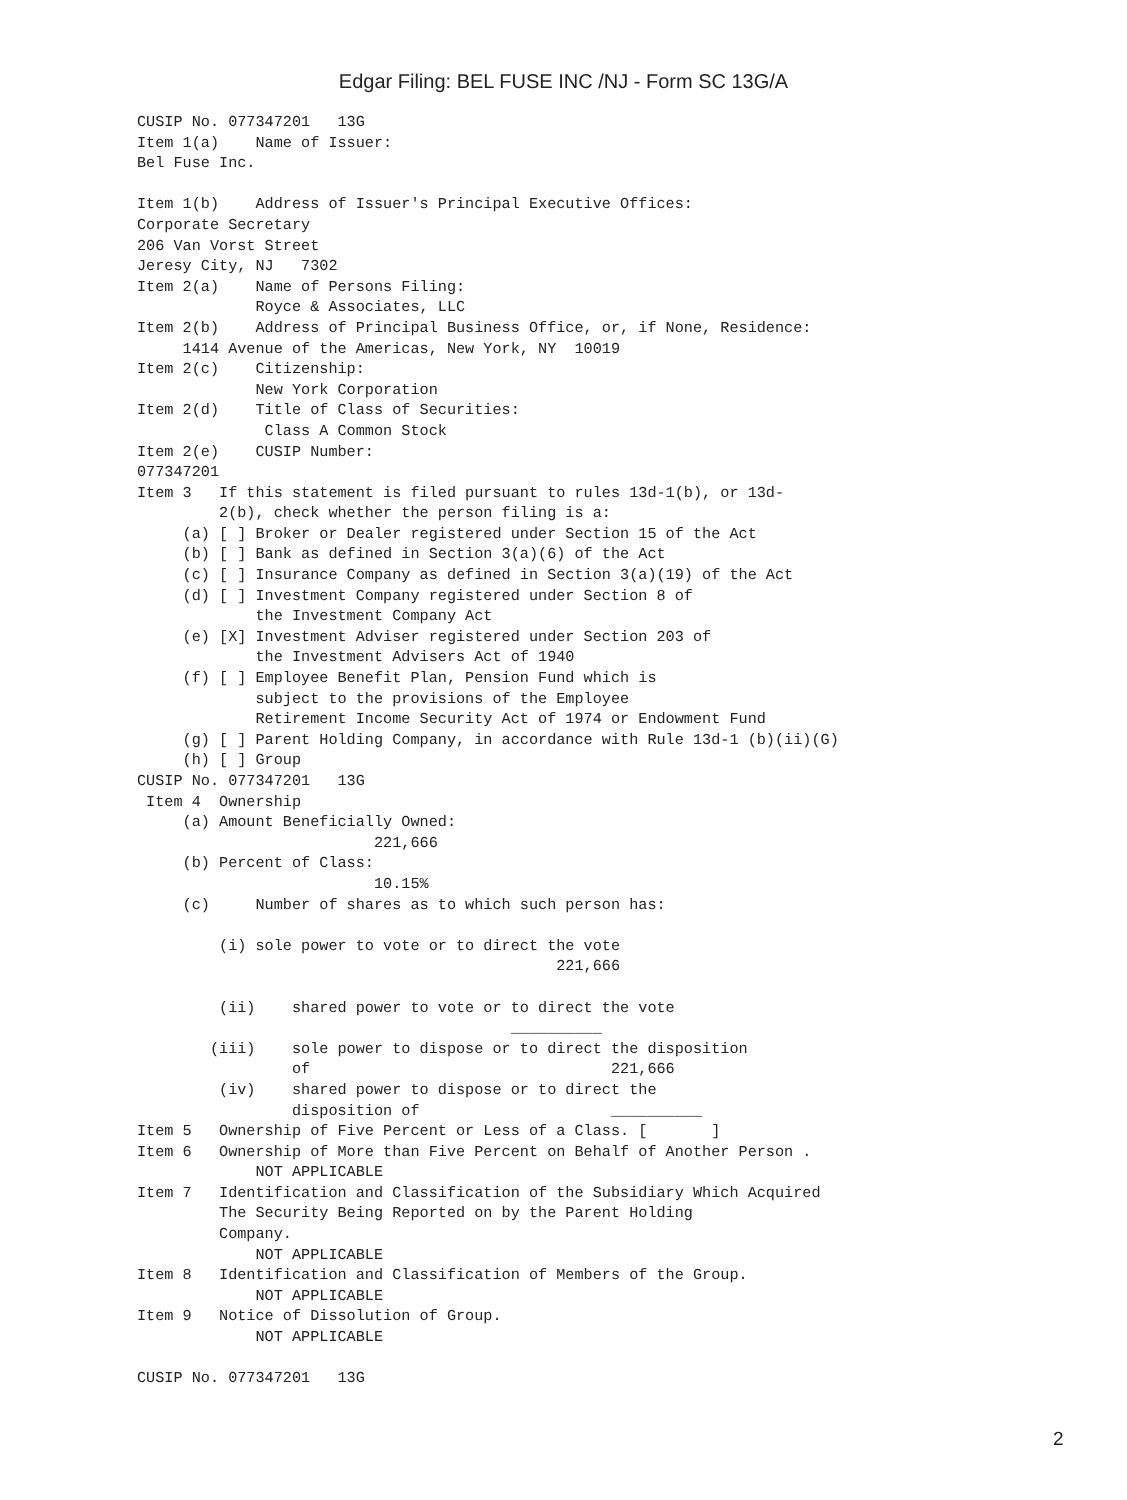Edgar Filing: BEL FUSE INC /NJ - Form SC 13G/A
CUSIP No. 077347201   13G
Item 1(a)    Name of Issuer:
Bel Fuse Inc.

Item 1(b)    Address of Issuer's Principal Executive Offices:
Corporate Secretary
206 Van Vorst Street
Jeresy City, NJ   7302
Item 2(a)    Name of Persons Filing:
             Royce & Associates, LLC
Item 2(b)    Address of Principal Business Office, or, if None, Residence:
     1414 Avenue of the Americas, New York, NY  10019
Item 2(c)    Citizenship:
             New York Corporation
Item 2(d)    Title of Class of Securities:
              Class A Common Stock
Item 2(e)    CUSIP Number:
077347201
Item 3   If this statement is filed pursuant to rules 13d-1(b), or 13d-
         2(b), check whether the person filing is a:
     (a) [ ] Broker or Dealer registered under Section 15 of the Act
     (b) [ ] Bank as defined in Section 3(a)(6) of the Act
     (c) [ ] Insurance Company as defined in Section 3(a)(19) of the Act
     (d) [ ] Investment Company registered under Section 8 of
             the Investment Company Act
     (e) [X] Investment Adviser registered under Section 203 of
             the Investment Advisers Act of 1940
     (f) [ ] Employee Benefit Plan, Pension Fund which is
             subject to the provisions of the Employee
             Retirement Income Security Act of 1974 or Endowment Fund
     (g) [ ] Parent Holding Company, in accordance with Rule 13d-1 (b)(ii)(G)
     (h) [ ] Group
CUSIP No. 077347201   13G
 Item 4  Ownership
     (a) Amount Beneficially Owned:
                          221,666
     (b) Percent of Class:
                          10.15%
     (c)     Number of shares as to which such person has:

         (i) sole power to vote or to direct the vote
                                              221,666

         (ii)    shared power to vote or to direct the vote
                                         __________
        (iii)    sole power to dispose or to direct the disposition
                 of                                 221,666
         (iv)    shared power to dispose or to direct the
                 disposition of                     __________
Item 5   Ownership of Five Percent or Less of a Class. [       ]
Item 6   Ownership of More than Five Percent on Behalf of Another Person .
             NOT APPLICABLE
Item 7   Identification and Classification of the Subsidiary Which Acquired
         The Security Being Reported on by the Parent Holding
         Company.
             NOT APPLICABLE
Item 8   Identification and Classification of Members of the Group.
             NOT APPLICABLE
Item 9   Notice of Dissolution of Group.
             NOT APPLICABLE

CUSIP No. 077347201   13G
2